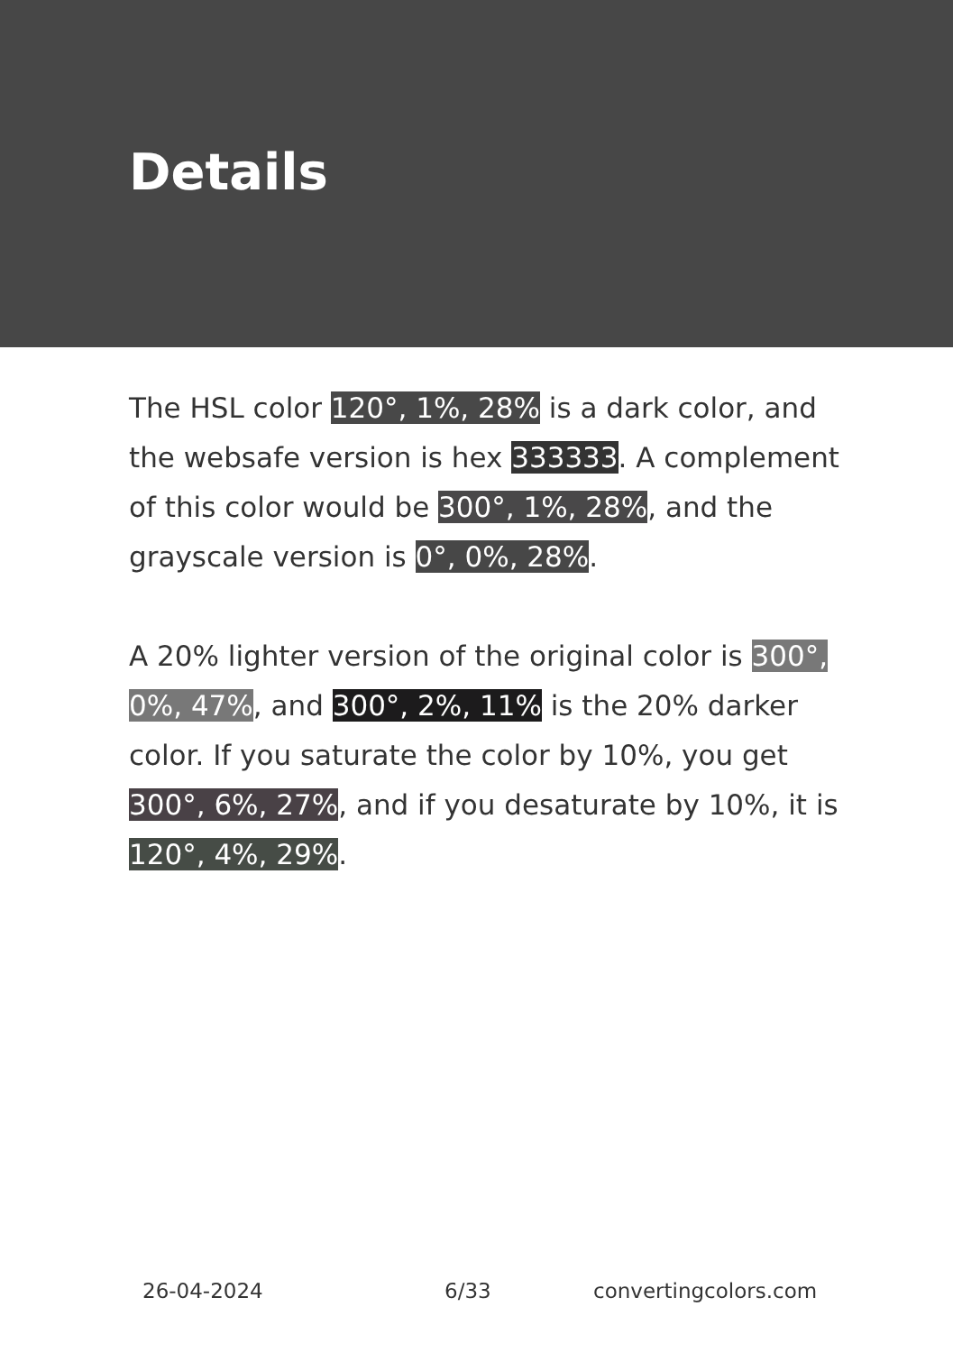Details
The HSL color 120°, 1%, 28% is a dark color, and the websafe version is hex 333333. A complement of this color would be 300°, 1%, 28%, and the grayscale version is 0°, 0%, 28%.
A 20% lighter version of the original color is 300°, 0%, 47%, and 300°, 2%, 11% is the 20% darker color. If you saturate the color by 10%, you get 300°, 6%, 27%, and if you desaturate by 10%, it is 120°, 4%, 29%.
26-04-2024 6/33 convertingcolors.com